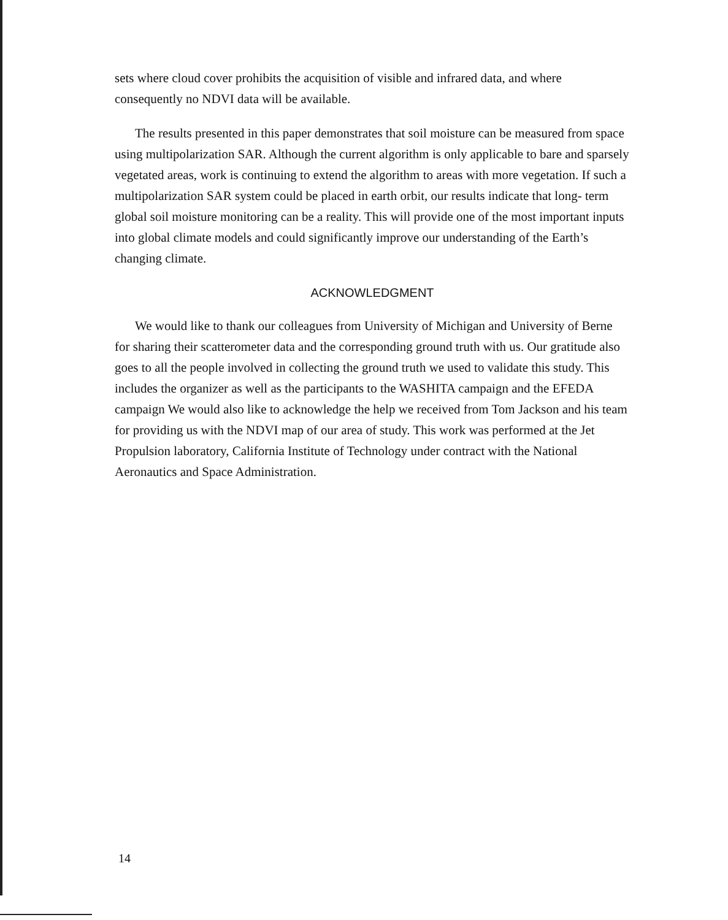sets where cloud cover prohibits the acquisition of visible and infrared data, and where consequently no NDVI data will be available.
The results presented in this paper demonstrates that soil moisture can be measured from space using multipolarization SAR. Although the current algorithm is only applicable to bare and sparsely vegetated areas, work is continuing to extend the algorithm to areas with more vegetation. If such a multipolarization SAR system could be placed in earth orbit, our results indicate that long- term global soil moisture monitoring can be a reality. This will provide one of the most important inputs into global climate models and could significantly improve our understanding of the Earth’s changing climate.
ACKNOWLEDGMENT
We would like to thank our colleagues from University of Michigan and University of Berne for sharing their scatterometer data and the corresponding ground truth with us. Our gratitude also goes to all the people involved in collecting the ground truth we used to validate this study. This includes the organizer as well as the participants to the WASHITA campaign and the EFEDA campaign We would also like to acknowledge the help we received from Tom Jackson and his team for providing us with the NDVI map of our area of study. This work was performed at the Jet Propulsion laboratory, California Institute of Technology under contract with the National Aeronautics and Space Administration.
14